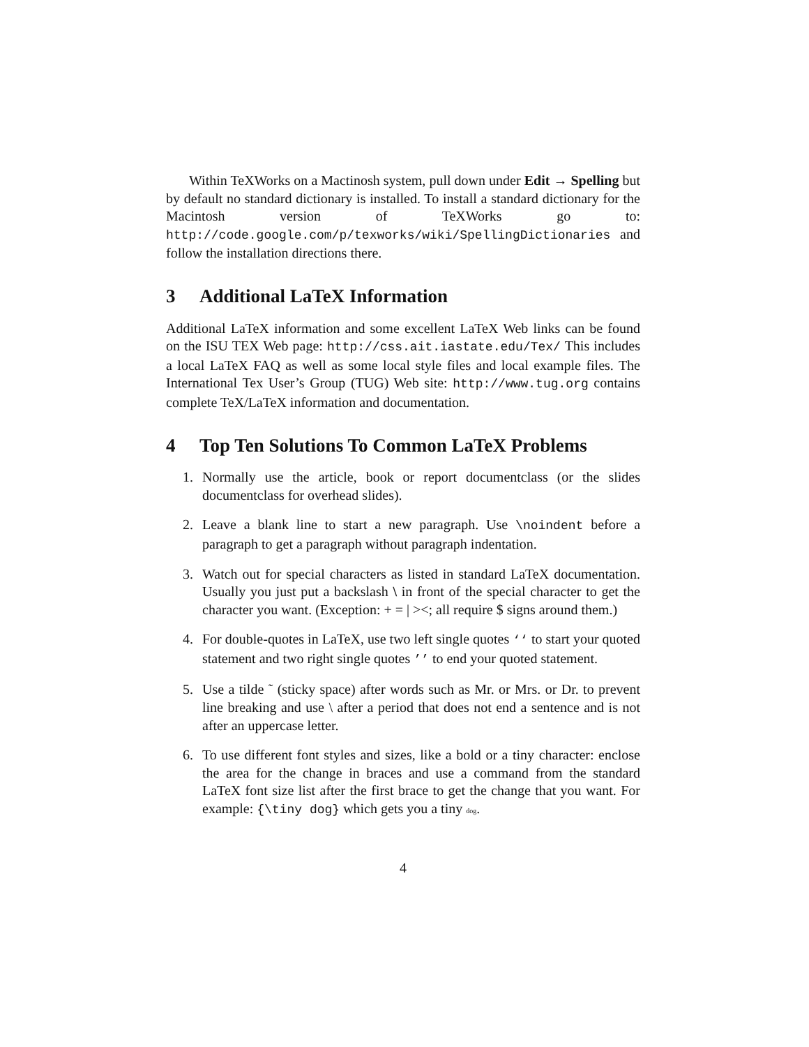Within TeXWorks on a Mactinosh system, pull down under Edit → Spelling but by default no standard dictionary is installed. To install a standard dictionary for the Macintosh version of TeXWorks go to: http://code.google.com/p/texworks/wiki/SpellingDictionaries and follow the installation directions there.
3 Additional LaTeX Information
Additional LaTeX information and some excellent LaTeX Web links can be found on the ISU TEX Web page: http://css.ait.iastate.edu/Tex/ This includes a local LaTeX FAQ as well as some local style files and local example files. The International Tex User’s Group (TUG) Web site: http://www.tug.org contains complete TeX/LaTeX information and documentation.
4 Top Ten Solutions To Common LaTeX Problems
1. Normally use the article, book or report documentclass (or the slides documentclass for overhead slides).
2. Leave a blank line to start a new paragraph. Use \noindent before a paragraph to get a paragraph without paragraph indentation.
3. Watch out for special characters as listed in standard LaTeX documentation. Usually you just put a backslash \ in front of the special character to get the character you want. (Exception: + = | ><; all require $ signs around them.)
4. For double-quotes in LaTeX, use two left single quotes ‘‘ to start your quoted statement and two right single quotes ’’ to end your quoted statement.
5. Use a tilde ˜ (sticky space) after words such as Mr. or Mrs. or Dr. to prevent line breaking and use \ after a period that does not end a sentence and is not after an uppercase letter.
6. To use different font styles and sizes, like a bold or a tiny character: enclose the area for the change in braces and use a command from the standard LaTeX font size list after the first brace to get the change that you want. For example: {\tiny dog} which gets you a tiny dog.
4